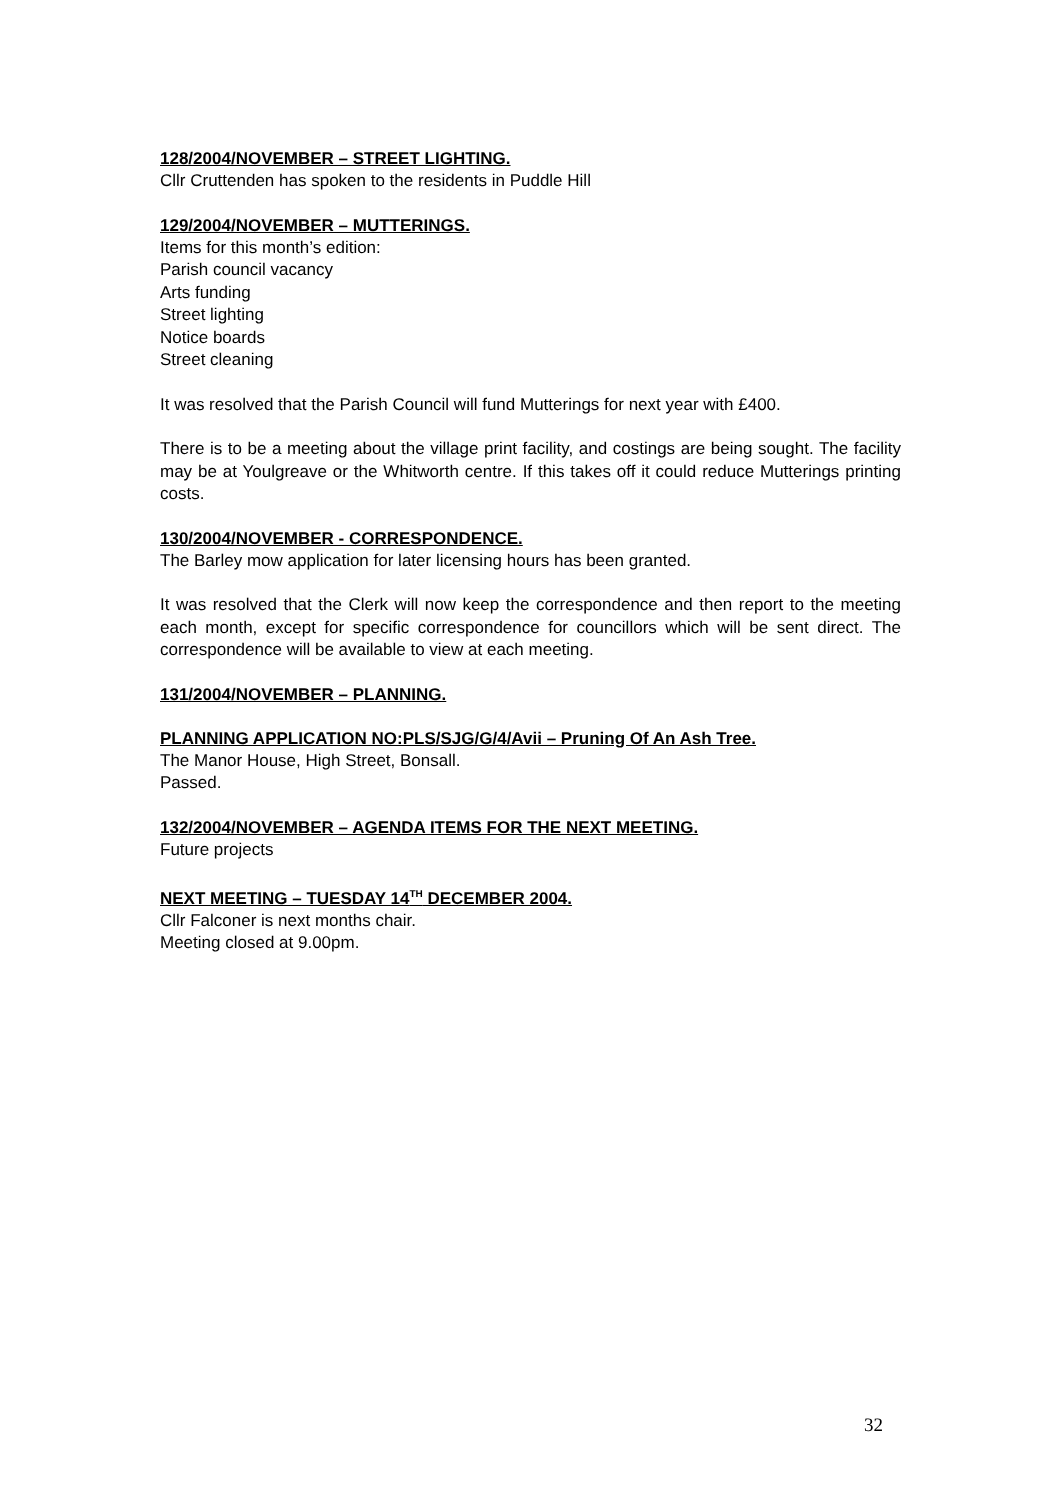128/2004/NOVEMBER – STREET LIGHTING.
Cllr Cruttenden has spoken to the residents in Puddle Hill
129/2004/NOVEMBER – MUTTERINGS.
Items for this month’s edition:
Parish council vacancy
Arts funding
Street lighting
Notice boards
Street cleaning
It was resolved that the Parish Council will fund Mutterings for next year with £400.
There is to be a meeting about the village print facility, and costings are being sought. The facility may be at Youlgreave or the Whitworth centre. If this takes off it could reduce Mutterings printing costs.
130/2004/NOVEMBER - CORRESPONDENCE.
The Barley mow application for later licensing hours has been granted.
It was resolved that the Clerk will now keep the correspondence and then report to the meeting each month, except for specific correspondence for councillors which will be sent direct. The correspondence will be available to view at each meeting.
131/2004/NOVEMBER – PLANNING.
PLANNING APPLICATION NO:PLS/SJG/G/4/Avii – Pruning Of An Ash Tree.
The Manor House, High Street, Bonsall.
Passed.
132/2004/NOVEMBER – AGENDA ITEMS FOR THE NEXT MEETING.
Future projects
NEXT MEETING – TUESDAY 14<sup>TH</sup> DECEMBER 2004.
Cllr Falconer is next months chair.
Meeting closed at 9.00pm.
32